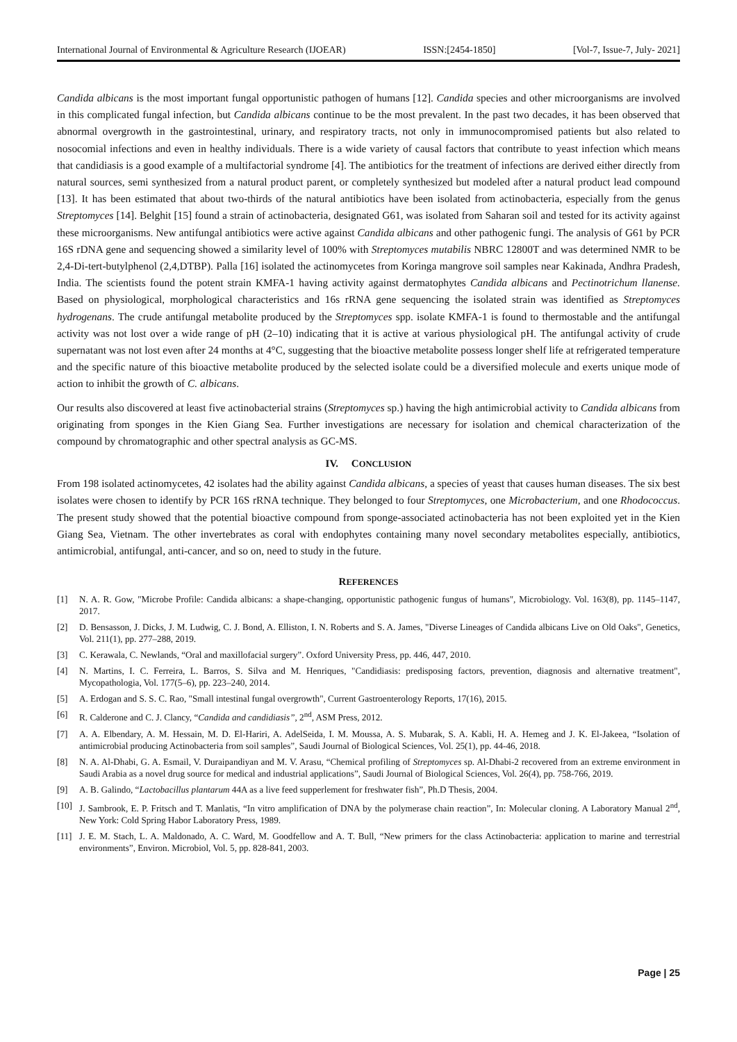International Journal of Environmental & Agriculture Research (IJOEAR) ISSN:[2454-1850] [Vol-7, Issue-7, July- 2021]
Candida albicans is the most important fungal opportunistic pathogen of humans [12]. Candida species and other microorganisms are involved in this complicated fungal infection, but Candida albicans continue to be the most prevalent. In the past two decades, it has been observed that abnormal overgrowth in the gastrointestinal, urinary, and respiratory tracts, not only in immunocompromised patients but also related to nosocomial infections and even in healthy individuals. There is a wide variety of causal factors that contribute to yeast infection which means that candidiasis is a good example of a multifactorial syndrome [4]. The antibiotics for the treatment of infections are derived either directly from natural sources, semi synthesized from a natural product parent, or completely synthesized but modeled after a natural product lead compound [13]. It has been estimated that about two-thirds of the natural antibiotics have been isolated from actinobacteria, especially from the genus Streptomyces [14]. Belghit [15] found a strain of actinobacteria, designated G61, was isolated from Saharan soil and tested for its activity against these microorganisms. New antifungal antibiotics were active against Candida albicans and other pathogenic fungi. The analysis of G61 by PCR 16S rDNA gene and sequencing showed a similarity level of 100% with Streptomyces mutabilis NBRC 12800T and was determined NMR to be 2,4-Di-tert-butylphenol (2,4,DTBP). Palla [16] isolated the actinomycetes from Koringa mangrove soil samples near Kakinada, Andhra Pradesh, India. The scientists found the potent strain KMFA-1 having activity against dermatophytes Candida albicans and Pectinotrichum llanense. Based on physiological, morphological characteristics and 16s rRNA gene sequencing the isolated strain was identified as Streptomyces hydrogenans. The crude antifungal metabolite produced by the Streptomyces spp. isolate KMFA-1 is found to thermostable and the antifungal activity was not lost over a wide range of pH (2–10) indicating that it is active at various physiological pH. The antifungal activity of crude supernatant was not lost even after 24 months at 4°C, suggesting that the bioactive metabolite possess longer shelf life at refrigerated temperature and the specific nature of this bioactive metabolite produced by the selected isolate could be a diversified molecule and exerts unique mode of action to inhibit the growth of C. albicans.
Our results also discovered at least five actinobacterial strains (Streptomyces sp.) having the high antimicrobial activity to Candida albicans from originating from sponges in the Kien Giang Sea. Further investigations are necessary for isolation and chemical characterization of the compound by chromatographic and other spectral analysis as GC-MS.
IV. CONCLUSION
From 198 isolated actinomycetes, 42 isolates had the ability against Candida albicans, a species of yeast that causes human diseases. The six best isolates were chosen to identify by PCR 16S rRNA technique. They belonged to four Streptomyces, one Microbacterium, and one Rhodococcus. The present study showed that the potential bioactive compound from sponge-associated actinobacteria has not been exploited yet in the Kien Giang Sea, Vietnam. The other invertebrates as coral with endophytes containing many novel secondary metabolites especially, antibiotics, antimicrobial, antifungal, anti-cancer, and so on, need to study in the future.
REFERENCES
[1] N. A. R. Gow, "Microbe Profile: Candida albicans: a shape-changing, opportunistic pathogenic fungus of humans", Microbiology. Vol. 163(8), pp. 1145–1147, 2017.
[2] D. Bensasson, J. Dicks, J. M. Ludwig, C. J. Bond, A. Elliston, I. N. Roberts and S. A. James, "Diverse Lineages of Candida albicans Live on Old Oaks", Genetics, Vol. 211(1), pp. 277–288, 2019.
[3] C. Kerawala, C. Newlands, “Oral and maxillofacial surgery”. Oxford University Press, pp. 446, 447, 2010.
[4] N. Martins, I. C. Ferreira, L. Barros, S. Silva and M. Henriques, "Candidiasis: predisposing factors, prevention, diagnosis and alternative treatment", Mycopathologia, Vol. 177(5–6), pp. 223–240, 2014.
[5] A. Erdogan and S. S. C. Rao, "Small intestinal fungal overgrowth", Current Gastroenterology Reports, 17(16), 2015.
[6] R. Calderone and C. J. Clancy, “Candida and candidiasis”, 2<sup>nd</sup>, ASM Press, 2012.
[7] A. A. Elbendary, A. M. Hessain, M. D. El-Hariri, A. AdelSeida, I. M. Moussa, A. S. Mubarak, S. A. Kabli, H. A. Hemeg and J. K. El-Jakeea, “Isolation of antimicrobial producing Actinobacteria from soil samples”, Saudi Journal of Biological Sciences, Vol. 25(1), pp. 44-46, 2018.
[8] N. A. Al-Dhabi, G. A. Esmail, V. Duraipandiyan and M. V. Arasu, “Chemical profiling of Streptomyces sp. Al-Dhabi-2 recovered from an extreme environment in Saudi Arabia as a novel drug source for medical and industrial applications”, Saudi Journal of Biological Sciences, Vol. 26(4), pp. 758-766, 2019.
[9] A. B. Galindo, “Lactobacillus plantarum 44A as a live feed supperlement for freshwater fish”, Ph.D Thesis, 2004.
[10] J. Sambrook, E. P. Fritsch and T. Manlatis, “In vitro amplification of DNA by the polymerase chain reaction”, In: Molecular cloning. A Laboratory Manual 2<sup>nd</sup>, New York: Cold Spring Habor Laboratory Press, 1989.
[11] J. E. M. Stach, L. A. Maldonado, A. C. Ward, M. Goodfellow and A. T. Bull, “New primers for the class Actinobacteria: application to marine and terrestrial environments”, Environ. Microbiol, Vol. 5, pp. 828-841, 2003.
Page | 25